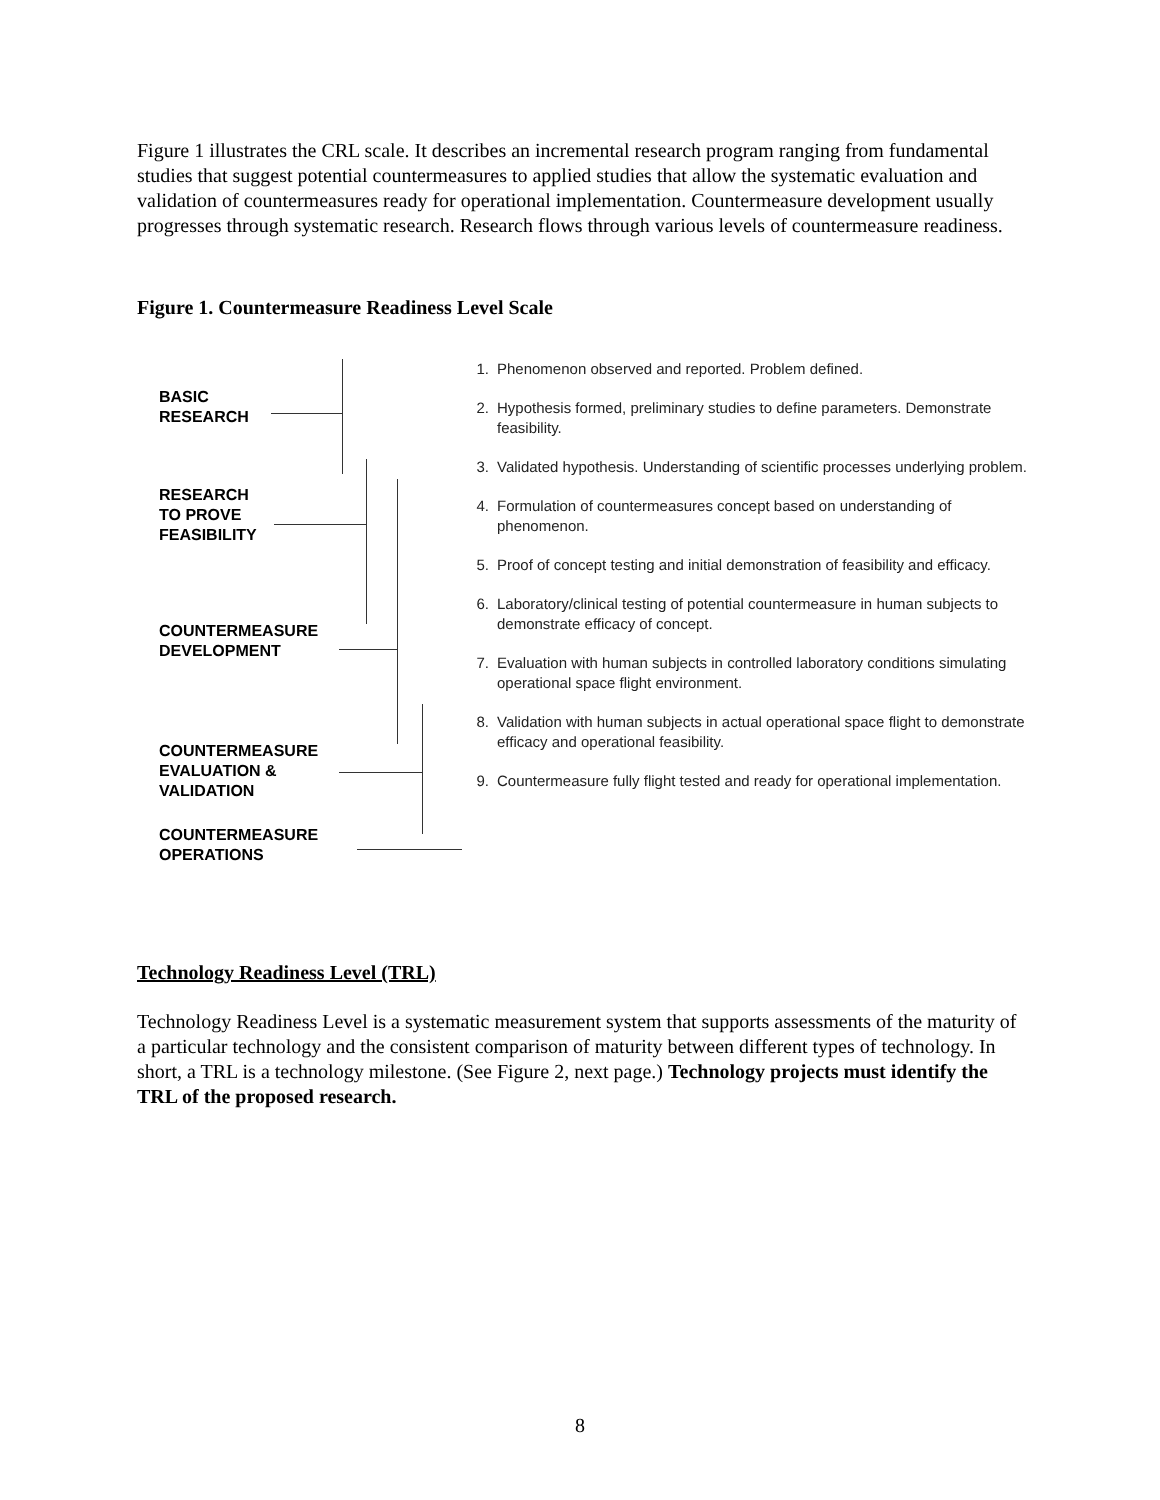Figure 1 illustrates the CRL scale. It describes an incremental research program ranging from fundamental studies that suggest potential countermeasures to applied studies that allow the systematic evaluation and validation of countermeasures ready for operational implementation. Countermeasure development usually progresses through systematic research. Research flows through various levels of countermeasure readiness.
Figure 1. Countermeasure Readiness Level Scale
BASIC
RESEARCH
RESEARCH
TO PROVE
FEASIBILITY
COUNTERMEASURE
DEVELOPMENT
COUNTERMEASURE
EVALUATION &
VALIDATION
COUNTERMEASURE
OPERATIONS
1. Phenomenon observed and reported. Problem defined.
2. Hypothesis formed, preliminary studies to define parameters. Demonstrate feasibility.
3. Validated hypothesis. Understanding of scientific processes underlying problem.
4. Formulation of countermeasures concept based on understanding of phenomenon.
5. Proof of concept testing and initial demonstration of feasibility and efficacy.
6. Laboratory/clinical testing of potential countermeasure in human subjects to demonstrate efficacy of concept.
7. Evaluation with human subjects in controlled laboratory conditions simulating operational space flight environment.
8. Validation with human subjects in actual operational space flight to demonstrate efficacy and operational feasibility.
9. Countermeasure fully flight tested and ready for operational implementation.
Technology Readiness Level (TRL)
Technology Readiness Level is a systematic measurement system that supports assessments of the maturity of a particular technology and the consistent comparison of maturity between different types of technology. In short, a TRL is a technology milestone. (See Figure 2, next page.) Technology projects must identify the TRL of the proposed research.
8